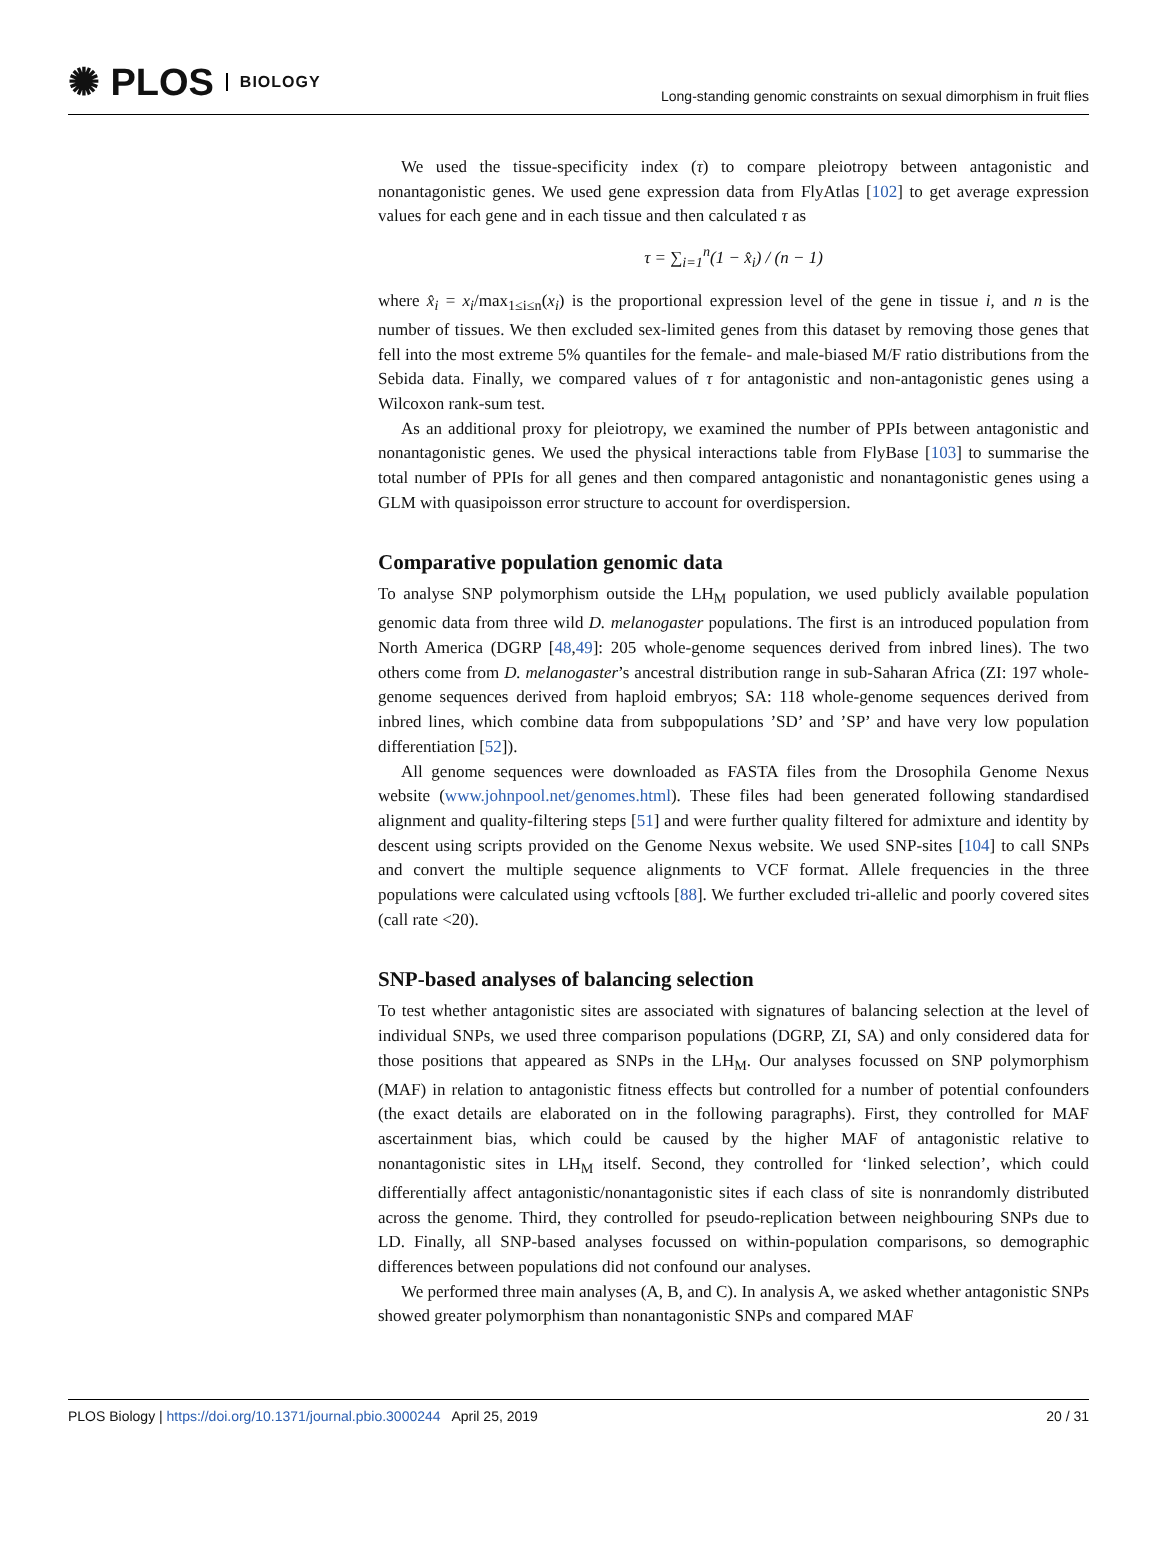✺ PLOS BIOLOGY
Long-standing genomic constraints on sexual dimorphism in fruit flies
We used the tissue-specificity index (τ) to compare pleiotropy between antagonistic and nonantagonistic genes. We used gene expression data from FlyAtlas [102] to get average expression values for each gene and in each tissue and then calculated τ as
τ = ∑<sub>i=1</sub><sup>n</sup>(1 − x̂<sub>i</sub>) / (n − 1)
where x̂<sub>i</sub> = x<sub>i</sub>/max<sub>1≤i≤n</sub>(x<sub>i</sub>) is the proportional expression level of the gene in tissue i, and n is the number of tissues. We then excluded sex-limited genes from this dataset by removing those genes that fell into the most extreme 5% quantiles for the female- and male-biased M/F ratio distributions from the Sebida data. Finally, we compared values of τ for antagonistic and non-antagonistic genes using a Wilcoxon rank-sum test.
As an additional proxy for pleiotropy, we examined the number of PPIs between antagonistic and nonantagonistic genes. We used the physical interactions table from FlyBase [103] to summarise the total number of PPIs for all genes and then compared antagonistic and nonantagonistic genes using a GLM with quasipoisson error structure to account for overdispersion.
Comparative population genomic data
To analyse SNP polymorphism outside the LH<sub>M</sub> population, we used publicly available population genomic data from three wild D. melanogaster populations. The first is an introduced population from North America (DGRP [48,49]: 205 whole-genome sequences derived from inbred lines). The two others come from D. melanogaster’s ancestral distribution range in sub-Saharan Africa (ZI: 197 whole-genome sequences derived from haploid embryos; SA: 118 whole-genome sequences derived from inbred lines, which combine data from subpopulations ’SD’ and ’SP’ and have very low population differentiation [52]).
All genome sequences were downloaded as FASTA files from the Drosophila Genome Nexus website (www.johnpool.net/genomes.html). These files had been generated following standardised alignment and quality-filtering steps [51] and were further quality filtered for admixture and identity by descent using scripts provided on the Genome Nexus website. We used SNP-sites [104] to call SNPs and convert the multiple sequence alignments to VCF format. Allele frequencies in the three populations were calculated using vcftools [88]. We further excluded tri-allelic and poorly covered sites (call rate <20).
SNP-based analyses of balancing selection
To test whether antagonistic sites are associated with signatures of balancing selection at the level of individual SNPs, we used three comparison populations (DGRP, ZI, SA) and only considered data for those positions that appeared as SNPs in the LH<sub>M</sub>. Our analyses focussed on SNP polymorphism (MAF) in relation to antagonistic fitness effects but controlled for a number of potential confounders (the exact details are elaborated on in the following paragraphs). First, they controlled for MAF ascertainment bias, which could be caused by the higher MAF of antagonistic relative to nonantagonistic sites in LH<sub>M</sub> itself. Second, they controlled for ‘linked selection’, which could differentially affect antagonistic/nonantagonistic sites if each class of site is nonrandomly distributed across the genome. Third, they controlled for pseudo-replication between neighbouring SNPs due to LD. Finally, all SNP-based analyses focussed on within-population comparisons, so demographic differences between populations did not confound our analyses.
We performed three main analyses (A, B, and C). In analysis A, we asked whether antagonistic SNPs showed greater polymorphism than nonantagonistic SNPs and compared MAF
PLOS Biology | https://doi.org/10.1371/journal.pbio.3000244 April 25, 2019
20 / 31